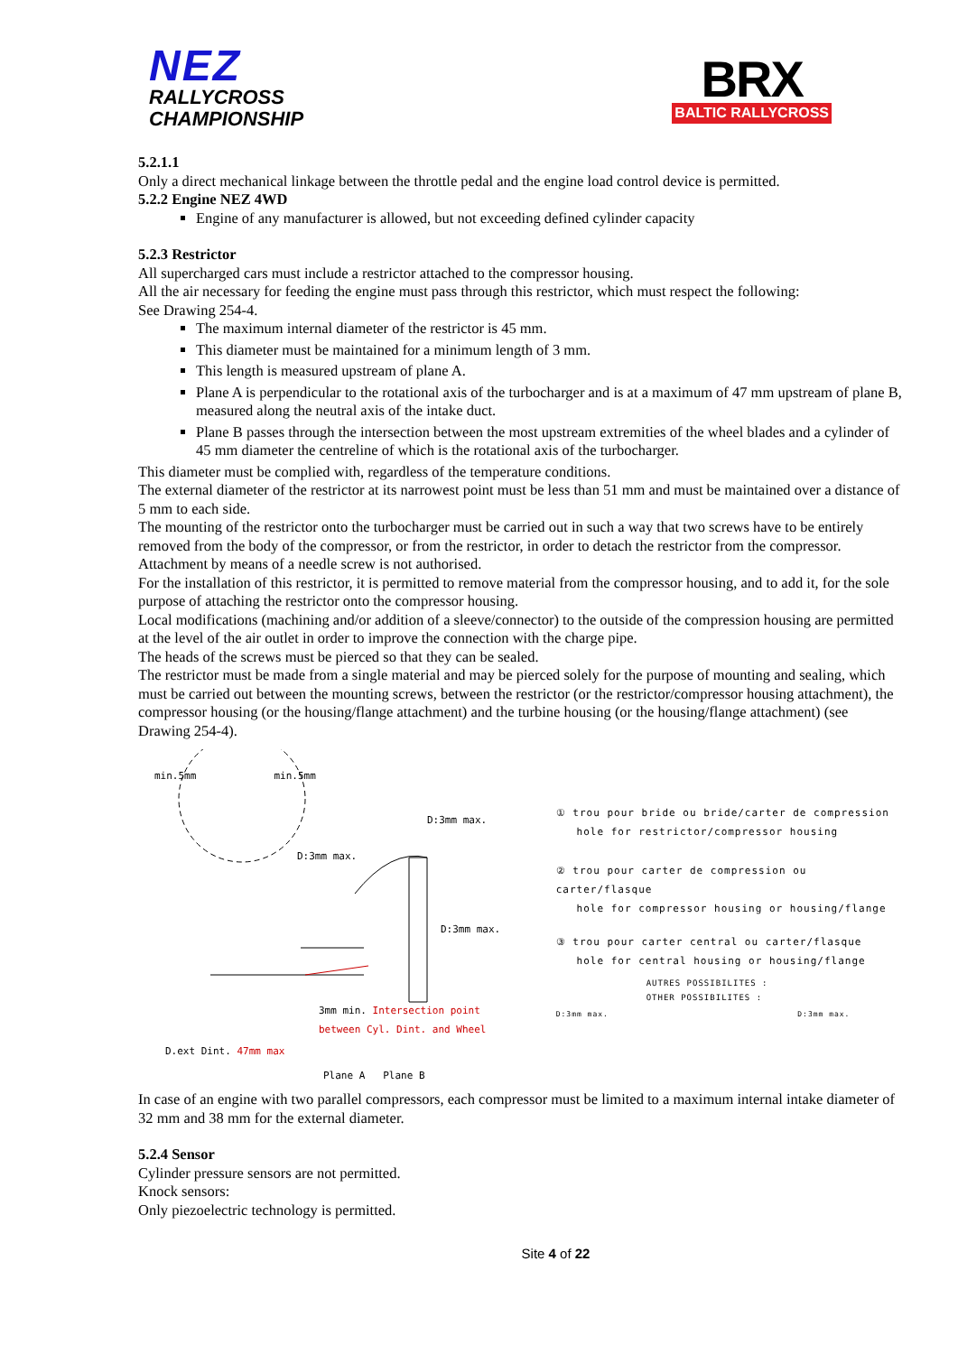NEZ
RALLYCROSS
CHAMPIONSHIP
BRX
BALTIC RALLYCROSS
5.2.1.1
Only a direct mechanical linkage between the throttle pedal and the engine load control device is permitted.
5.2.2 Engine NEZ 4WD
Engine of any manufacturer is allowed, but not exceeding defined cylinder capacity
5.2.3 Restrictor
All supercharged cars must include a restrictor attached to the compressor housing.
All the air necessary for feeding the engine must pass through this restrictor, which must respect the following:
See Drawing 254-4.
The maximum internal diameter of the restrictor is 45 mm.
This diameter must be maintained for a minimum length of 3 mm.
This length is measured upstream of plane A.
Plane A is perpendicular to the rotational axis of the turbocharger and is at a maximum of 47 mm upstream of plane B, measured along the neutral axis of the intake duct.
Plane B passes through the intersection between the most upstream extremities of the wheel blades and a cylinder of 45 mm diameter the centreline of which is the rotational axis of the turbocharger.
This diameter must be complied with, regardless of the temperature conditions.
The external diameter of the restrictor at its narrowest point must be less than 51 mm and must be maintained over a distance of 5 mm to each side.
The mounting of the restrictor onto the turbocharger must be carried out in such a way that two screws have to be entirely removed from the body of the compressor, or from the restrictor, in order to detach the restrictor from the compressor.
Attachment by means of a needle screw is not authorised.
For the installation of this restrictor, it is permitted to remove material from the compressor housing, and to add it, for the sole purpose of attaching the restrictor onto the compressor housing.
Local modifications (machining and/or addition of a sleeve/connector) to the outside of the compression housing are permitted at the level of the air outlet in order to improve the connection with the charge pipe.
The heads of the screws must be pierced so that they can be sealed.
The restrictor must be made from a single material and may be pierced solely for the purpose of mounting and sealing, which must be carried out between the mounting screws, between the restrictor (or the restrictor/compressor housing attachment), the compressor housing (or the housing/flange attachment) and the turbine housing (or the housing/flange attachment) (see Drawing 254-4).
min.5mm min.5mm
D:3mm max.
D:3mm max.
D:3mm max.
3mm min. Intersection point between Cyl. Dint. and Wheel
D.ext Dint. 47mm max
Plane A Plane B
① trou pour bride ou bride/carter de compression
hole for restrictor/compressor housing
② trou pour carter de compression ou carter/flasque
hole for compressor housing or housing/flange
③ trou pour carter central ou carter/flasque
hole for central housing or housing/flange
AUTRES POSSIBILITES :
OTHER POSSIBILITES :
D:3mm max. D:3mm max.
In case of an engine with two parallel compressors, each compressor must be limited to a maximum internal intake diameter of 32 mm and 38 mm for the external diameter.
5.2.4 Sensor
Cylinder pressure sensors are not permitted.
Knock sensors:
Only piezoelectric technology is permitted.
Site 4 of 22